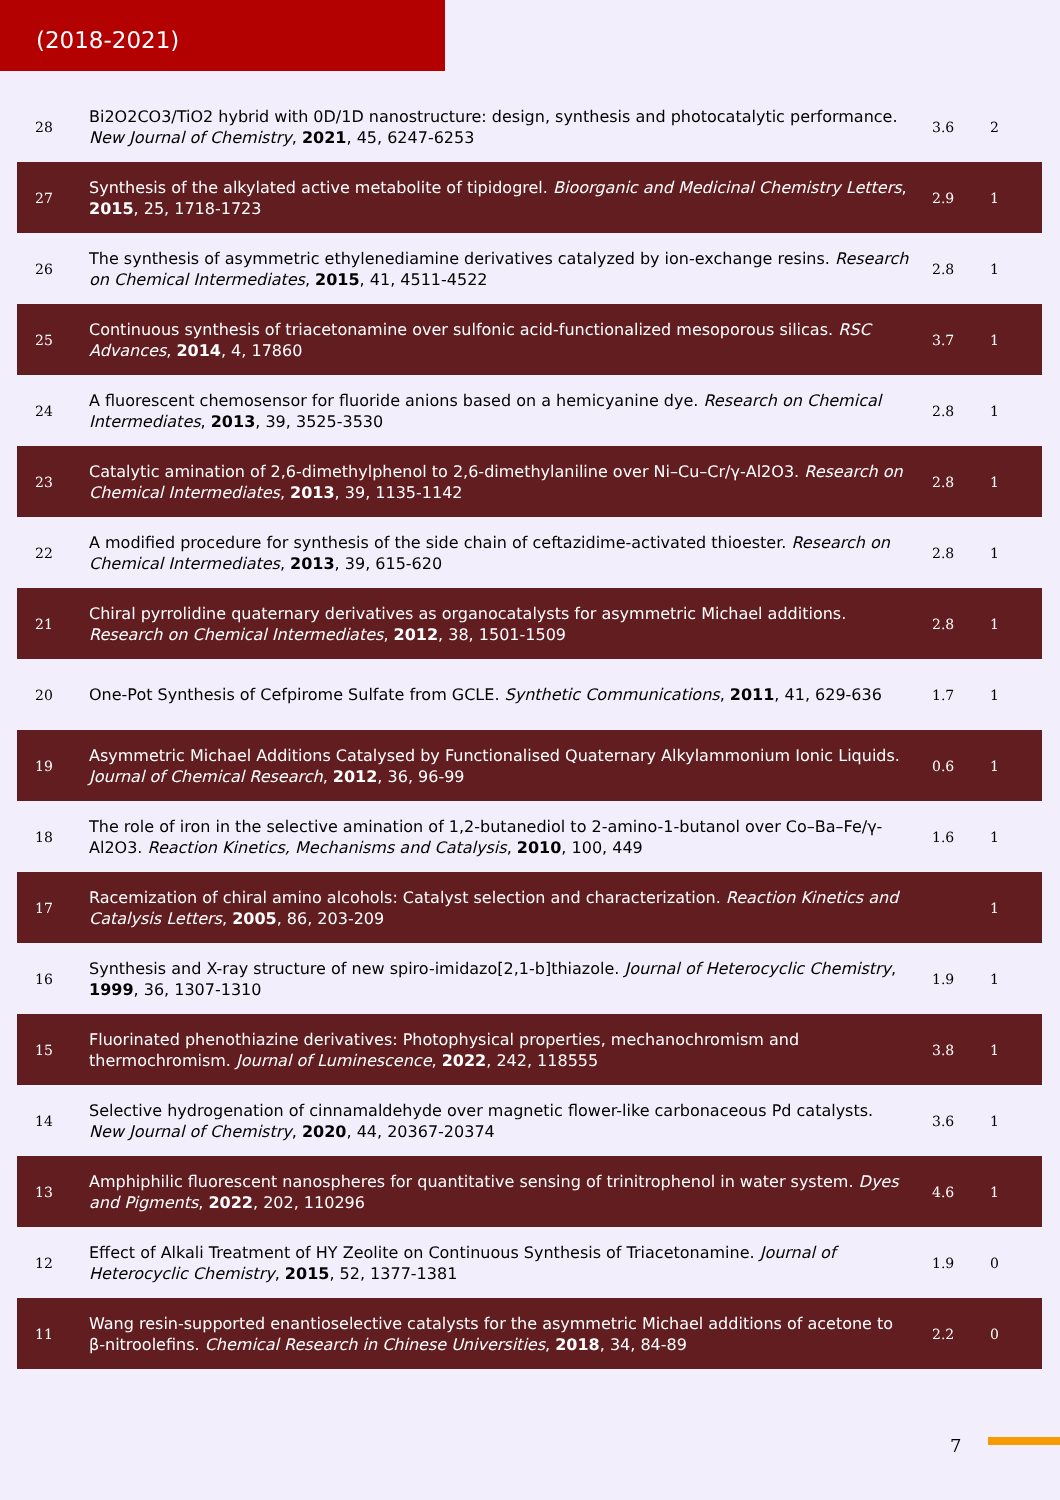(2018-2021)
| 28 | Bi2O2CO3/TiO2 hybrid with 0D/1D nanostructure: design, synthesis and photocatalytic performance. New Journal of Chemistry , 2021 , 45, 6247-6253 | 3.6 | 2 |
| 27 | Synthesis of the alkylated active metabolite of tipidogrel. Bioorganic and Medicinal Chemistry Letters , 2015 , 25, 1718-1723 | 2.9 | 1 |
| 26 | The synthesis of asymmetric ethylenediamine derivatives catalyzed by ion-exchange resins. Research on Chemical Intermediates , 2015 , 41, 4511-4522 | 2.8 | 1 |
| 25 | Continuous synthesis of triacetonamine over sulfonic acid-functionalized mesoporous silicas. RSC Advances , 2014 , 4, 17860 | 3.7 | 1 |
| 24 | A fluorescent chemosensor for fluoride anions based on a hemicyanine dye. Research on Chemical Intermediates , 2013 , 39, 3525-3530 | 2.8 | 1 |
| 23 | Catalytic amination of 2,6-dimethylphenol to 2,6-dimethylaniline over Ni–Cu–Cr/γ-Al2O3. Research on Chemical Intermediates , 2013 , 39, 1135-1142 | 2.8 | 1 |
| 22 | A modified procedure for synthesis of the side chain of ceftazidime-activated thioester. Research on Chemical Intermediates , 2013 , 39, 615-620 | 2.8 | 1 |
| 21 | Chiral pyrrolidine quaternary derivatives as organocatalysts for asymmetric Michael additions. Research on Chemical Intermediates , 2012 , 38, 1501-1509 | 2.8 | 1 |
| 20 | One-Pot Synthesis of Cefpirome Sulfate from GCLE. Synthetic Communications , 2011 , 41, 629-636 | 1.7 | 1 |
| 19 | Asymmetric Michael Additions Catalysed by Functionalised Quaternary Alkylammonium Ionic Liquids. Journal of Chemical Research , 2012 , 36, 96-99 | 0.6 | 1 |
| 18 | The role of iron in the selective amination of 1,2-butanediol to 2-amino-1-butanol over Co–Ba–Fe/γ-Al2O3. Reaction Kinetics, Mechanisms and Catalysis , 2010 , 100, 449 | 1.6 | 1 |
| 17 | Racemization of chiral amino alcohols: Catalyst selection and characterization. Reaction Kinetics and Catalysis Letters , 2005 , 86, 203-209 | | 1 |
| 16 | Synthesis and X-ray structure of new spiro-imidazo[2,1-b]thiazole. Journal of Heterocyclic Chemistry , 1999 , 36, 1307-1310 | 1.9 | 1 |
| 15 | Fluorinated phenothiazine derivatives: Photophysical properties, mechanochromism and thermochromism. Journal of Luminescence , 2022 , 242, 118555 | 3.8 | 1 |
| 14 | Selective hydrogenation of cinnamaldehyde over magnetic flower-like carbonaceous Pd catalysts. New Journal of Chemistry , 2020 , 44, 20367-20374 | 3.6 | 1 |
| 13 | Amphiphilic fluorescent nanospheres for quantitative sensing of trinitrophenol in water system. Dyes and Pigments , 2022 , 202, 110296 | 4.6 | 1 |
| 12 | Effect of Alkali Treatment of HY Zeolite on Continuous Synthesis of Triacetonamine. Journal of Heterocyclic Chemistry , 2015 , 52, 1377-1381 | 1.9 | 0 |
| 11 | Wang resin-supported enantioselective catalysts for the asymmetric Michael additions of acetone to β-nitroolefins. Chemical Research in Chinese Universities , 2018 , 34, 84-89 | 2.2 | 0 |
7